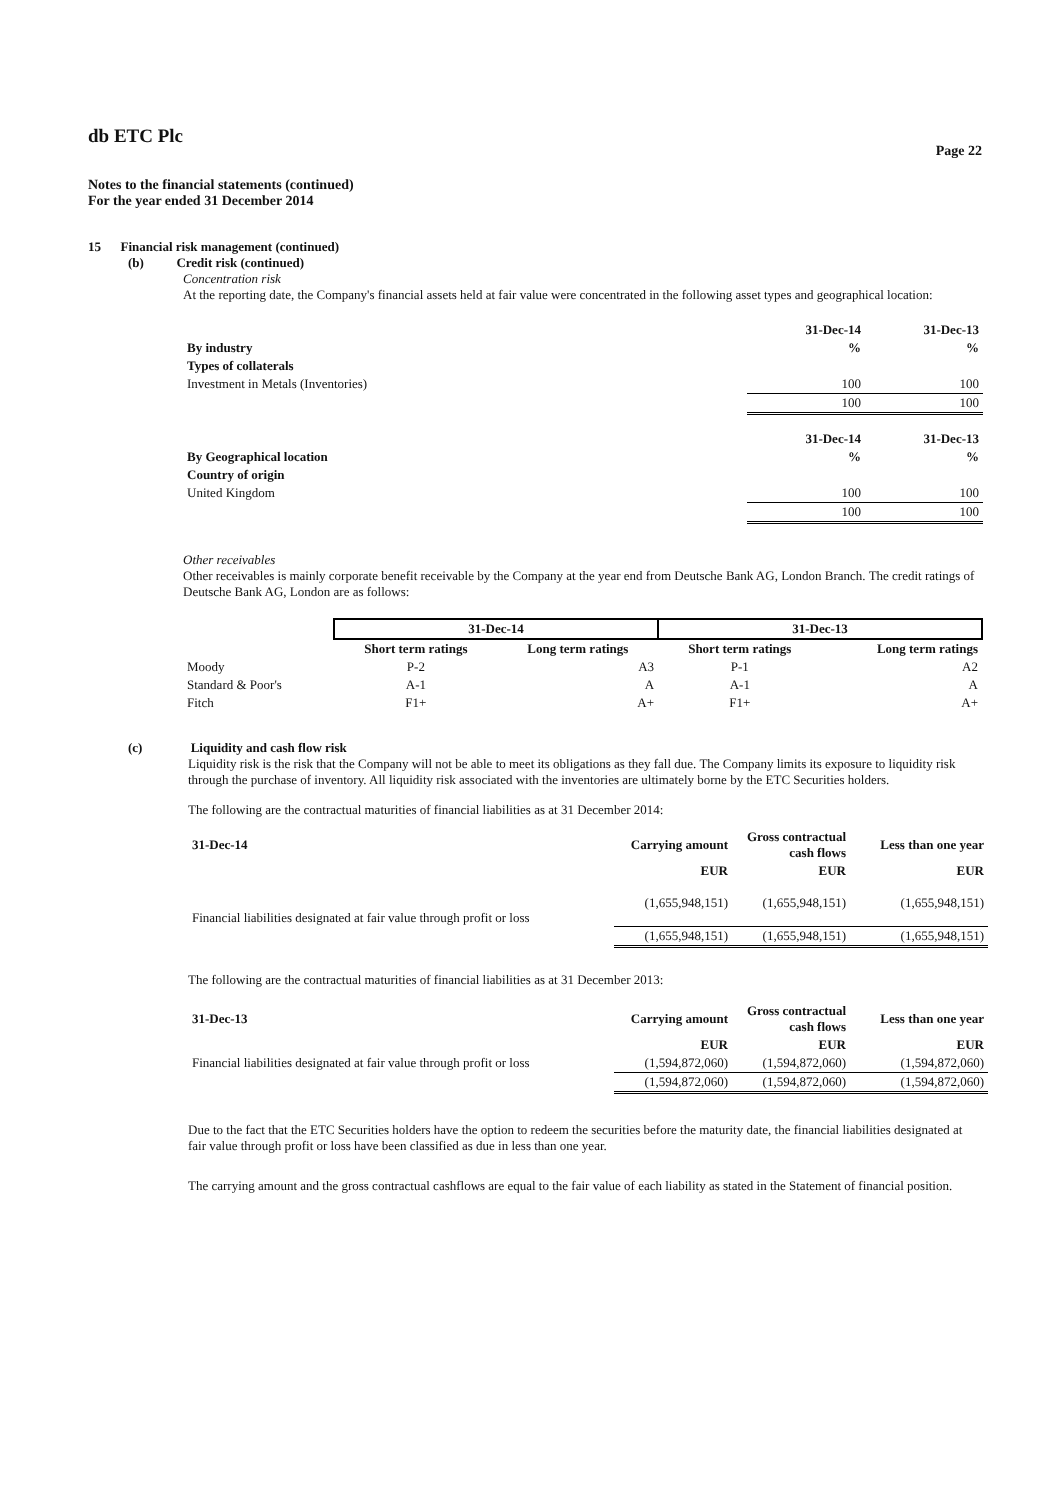db ETC Plc
Page 22
Notes to the financial statements (continued)
For the year ended 31 December 2014
15 Financial risk management (continued)
(b) Credit risk (continued)
Concentration risk
At the reporting date, the Company's financial assets held at fair value were concentrated in the following asset types and geographical location:
| | 31-Dec-14 | 31-Dec-13 |
| By industry | % | % |
| Types of collaterals | | |
| Investment in Metals (Inventories) | 100 | 100 |
| | 100 | 100 |
| | 31-Dec-14 | 31-Dec-13 |
| By Geographical location | % | % |
| Country of origin | | |
| United Kingdom | 100 | 100 |
| | 100 | 100 |
Other receivables
Other receivables is mainly corporate benefit receivable by the Company at the year end from Deutsche Bank AG, London Branch. The credit ratings of Deutsche Bank AG, London are as follows:
| | 31-Dec-14 | | 31-Dec-13 | |
| | Short term ratings | Long term ratings | Short term ratings | Long term ratings |
| Moody | P-2 | A3 | P-1 | A2 |
| Standard & Poor's | A-1 | A | A-1 | A |
| Fitch | F1+ | A+ | F1+ | A+ |
(c) Liquidity and cash flow risk
Liquidity risk is the risk that the Company will not be able to meet its obligations as they fall due. The Company limits its exposure to liquidity risk through the purchase of inventory. All liquidity risk associated with the inventories are ultimately borne by the ETC Securities holders.
The following are the contractual maturities of financial liabilities as at 31 December 2014:
| 31-Dec-14 | Carrying amount | Gross contractual cash flows | Less than one year |
| | EUR | EUR | EUR |
| Financial liabilities designated at fair value through profit or loss | (1,655,948,151) | (1,655,948,151) | (1,655,948,151) |
| | (1,655,948,151) | (1,655,948,151) | (1,655,948,151) |
The following are the contractual maturities of financial liabilities as at 31 December 2013:
| 31-Dec-13 | Carrying amount | Gross contractual cash flows | Less than one year |
| | EUR | EUR | EUR |
| Financial liabilities designated at fair value through profit or loss | (1,594,872,060) | (1,594,872,060) | (1,594,872,060) |
| | (1,594,872,060) | (1,594,872,060) | (1,594,872,060) |
Due to the fact that the ETC Securities holders have the option to redeem the securities before the maturity date, the financial liabilities designated at fair value through profit or loss have been classified as due in less than one year.
The carrying amount and the gross contractual cashflows are equal to the fair value of each liability as stated in the Statement of financial position.